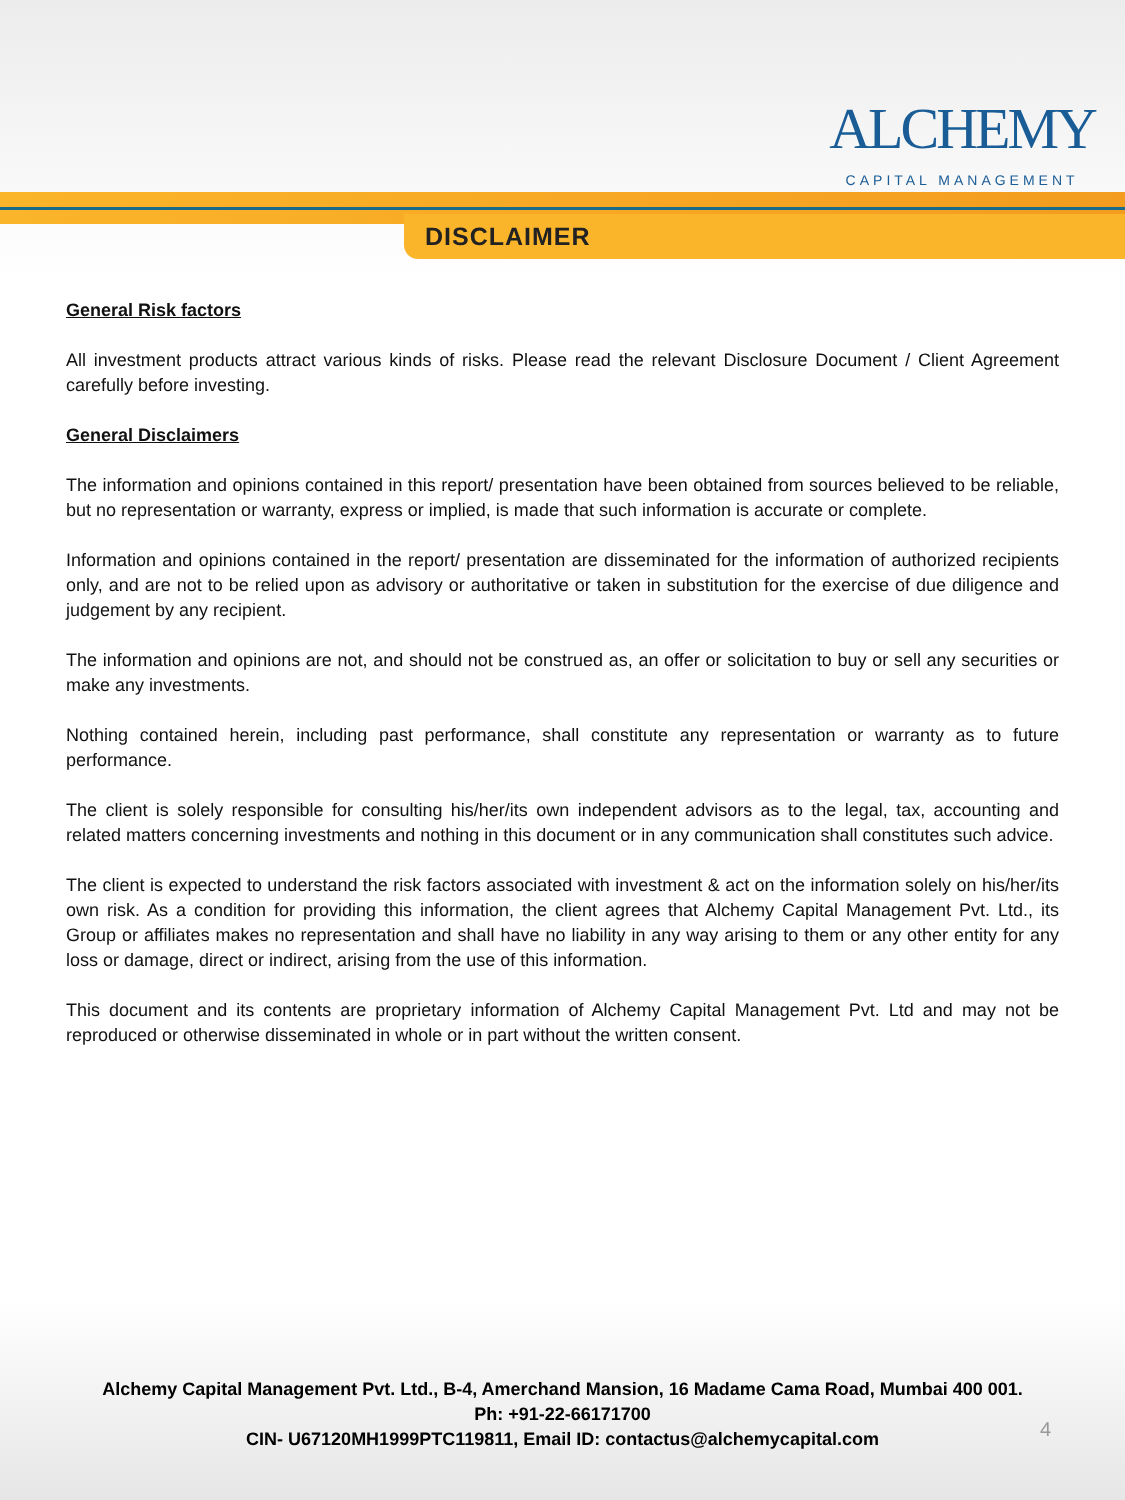ALCHEMY
CAPITAL MANAGEMENT
DISCLAIMER
General Risk factors
All investment products attract various kinds of risks. Please read the relevant Disclosure Document / Client Agreement carefully before investing.
General Disclaimers
The information and opinions contained in this report/ presentation have been obtained from sources believed to be reliable, but no representation or warranty, express or implied, is made that such information is accurate or complete.
Information and opinions contained in the report/ presentation are disseminated for the information of authorized recipients only, and are not to be relied upon as advisory or authoritative or taken in substitution for the exercise of due diligence and judgement by any recipient.
The information and opinions are not, and should not be construed as, an offer or solicitation to buy or sell any securities or make any investments.
Nothing contained herein, including past performance, shall constitute any representation or warranty as to future performance.
The client is solely responsible for consulting his/her/its own independent advisors as to the legal, tax, accounting and related matters concerning investments and nothing in this document or in any communication shall constitutes such advice.
The client is expected to understand the risk factors associated with investment & act on the information solely on his/her/its own risk. As a condition for providing this information, the client agrees that Alchemy Capital Management Pvt. Ltd., its Group or affiliates makes no representation and shall have no liability in any way arising to them or any other entity for any loss or damage, direct or indirect, arising from the use of this information.
This document and its contents are proprietary information of Alchemy Capital Management Pvt. Ltd and may not be reproduced or otherwise disseminated in whole or in part without the written consent.
Alchemy Capital Management Pvt. Ltd., B-4, Amerchand Mansion, 16 Madame Cama Road, Mumbai 400 001.
Ph: +91-22-66171700
CIN- U67120MH1999PTC119811, Email ID: contactus@alchemycapital.com
4